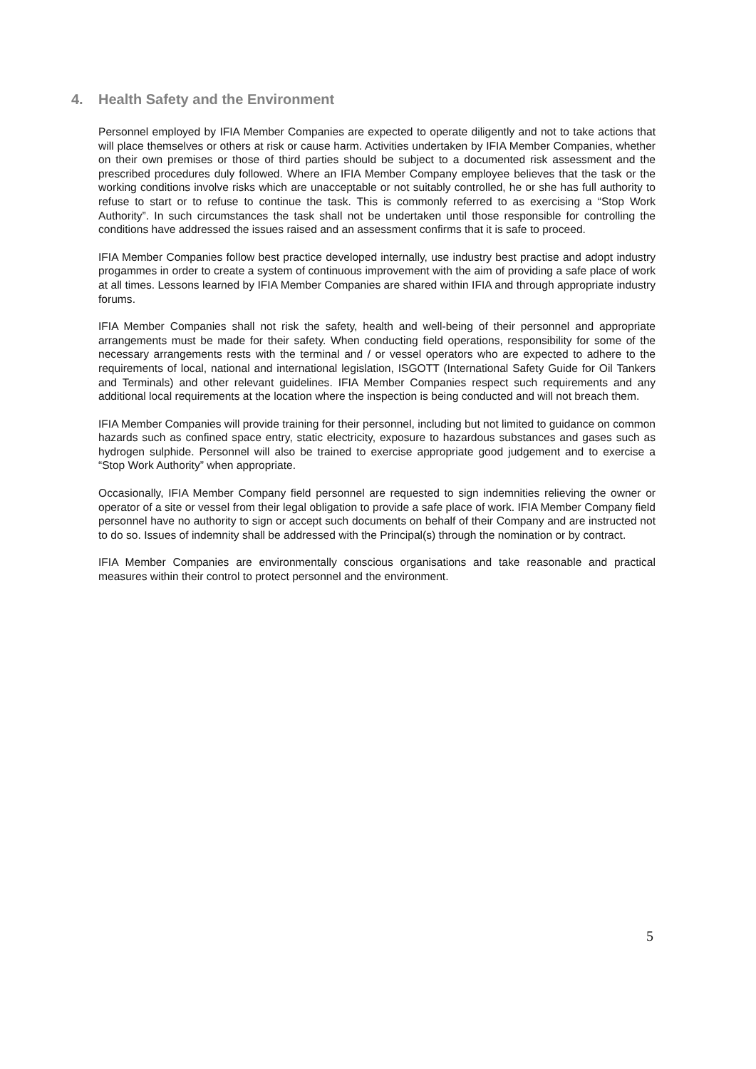4. Health Safety and the Environment
Personnel employed by IFIA Member Companies are expected to operate diligently and not to take actions that will place themselves or others at risk or cause harm. Activities undertaken by IFIA Member Companies, whether on their own premises or those of third parties should be subject to a documented risk assessment and the prescribed procedures duly followed. Where an IFIA Member Company employee believes that the task or the working conditions involve risks which are unacceptable or not suitably controlled, he or she has full authority to refuse to start or to refuse to continue the task. This is commonly referred to as exercising a “Stop Work Authority”. In such circumstances the task shall not be undertaken until those responsible for controlling the conditions have addressed the issues raised and an assessment confirms that it is safe to proceed.
IFIA Member Companies follow best practice developed internally, use industry best practise and adopt industry progammes in order to create a system of continuous improvement with the aim of providing a safe place of work at all times. Lessons learned by IFIA Member Companies are shared within IFIA and through appropriate industry forums.
IFIA Member Companies shall not risk the safety, health and well-being of their personnel and appropriate arrangements must be made for their safety. When conducting field operations, responsibility for some of the necessary arrangements rests with the terminal and / or vessel operators who are expected to adhere to the requirements of local, national and international legislation, ISGOTT (International Safety Guide for Oil Tankers and Terminals) and other relevant guidelines. IFIA Member Companies respect such requirements and any additional local requirements at the location where the inspection is being conducted and will not breach them.
IFIA Member Companies will provide training for their personnel, including but not limited to guidance on common hazards such as confined space entry, static electricity, exposure to hazardous substances and gases such as hydrogen sulphide. Personnel will also be trained to exercise appropriate good judgement and to exercise a “Stop Work Authority” when appropriate.
Occasionally, IFIA Member Company field personnel are requested to sign indemnities relieving the owner or operator of a site or vessel from their legal obligation to provide a safe place of work. IFIA Member Company field personnel have no authority to sign or accept such documents on behalf of their Company and are instructed not to do so. Issues of indemnity shall be addressed with the Principal(s) through the nomination or by contract.
IFIA Member Companies are environmentally conscious organisations and take reasonable and practical measures within their control to protect personnel and the environment.
5